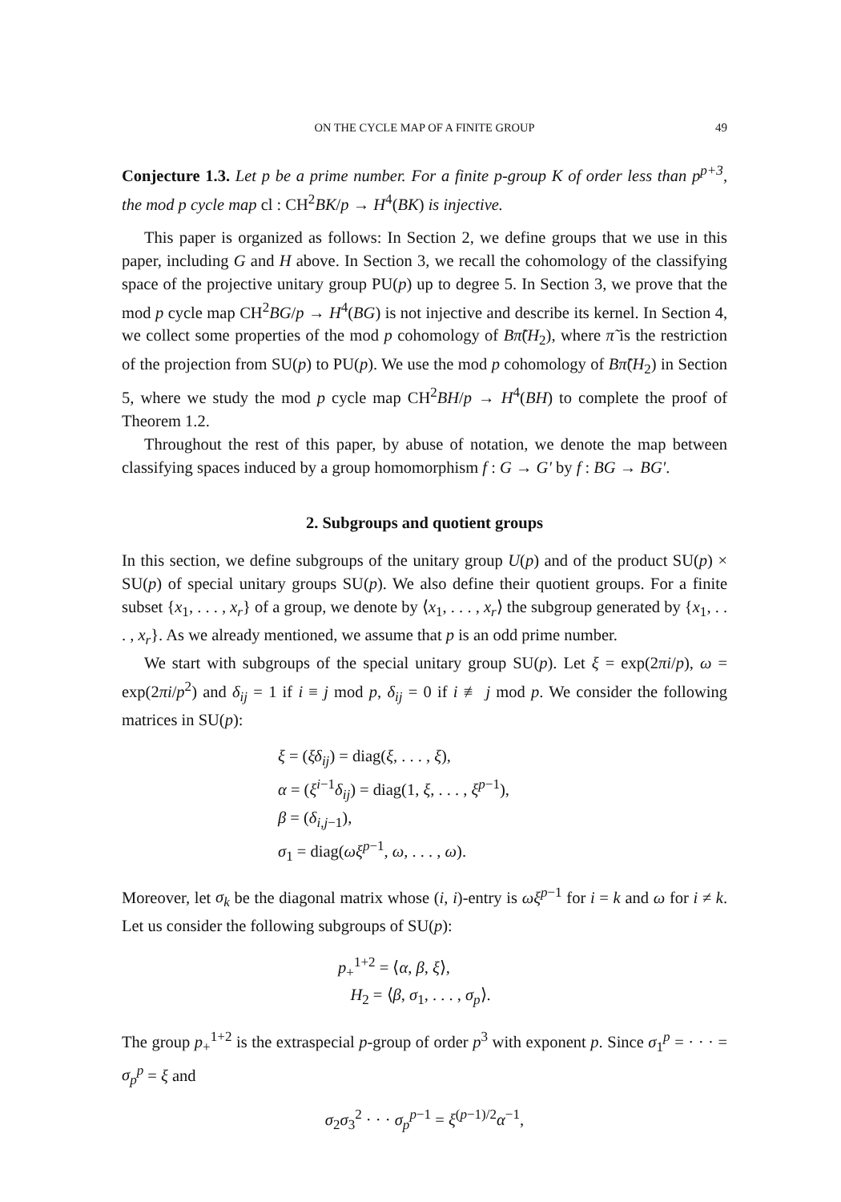ON THE CYCLE MAP OF A FINITE GROUP 49
Conjecture 1.3. Let p be a prime number. For a finite p-group K of order less than p<sup>p+3</sup>, the mod p cycle map cl : CH<sup>2</sup>BK/p → H<sup>4</sup>(BK) is injective.
This paper is organized as follows: In Section 2, we define groups that we use in this paper, including G and H above. In Section 3, we recall the cohomology of the classifying space of the projective unitary group PU(p) up to degree 5. In Section 3, we prove that the mod p cycle map CH<sup>2</sup>BG/p → H<sup>4</sup>(BG) is not injective and describe its kernel. In Section 4, we collect some properties of the mod p cohomology of Bπ̃(H<sub>2</sub>), where π̃ is the restriction of the projection from SU(p) to PU(p). We use the mod p cohomology of Bπ̃(H<sub>2</sub>) in Section 5, where we study the mod p cycle map CH<sup>2</sup>BH/p → H<sup>4</sup>(BH) to complete the proof of Theorem 1.2.
Throughout the rest of this paper, by abuse of notation, we denote the map between classifying spaces induced by a group homomorphism f : G → G′ by f : BG → BG′.
2. Subgroups and quotient groups
In this section, we define subgroups of the unitary group U(p) and of the product SU(p) × SU(p) of special unitary groups SU(p). We also define their quotient groups. For a finite subset {x<sub>1</sub>, . . . , x<sub>r</sub>} of a group, we denote by ⟨x<sub>1</sub>, . . . , x<sub>r</sub>⟩ the subgroup generated by {x<sub>1</sub>, . . . , x<sub>r</sub>}. As we already mentioned, we assume that p is an odd prime number.
We start with subgroups of the special unitary group SU(p). Let ξ = exp(2πi/p), ω = exp(2πi/p<sup>2</sup>) and δ<sub>ij</sub> = 1 if i ≡ j mod p, δ<sub>ij</sub> = 0 if i ≢ j mod p. We consider the following matrices in SU(p):
ξ = (ξδ<sub>ij</sub>) = diag(ξ, . . . , ξ),
α = (ξ<sup>i−1</sup>δ<sub>ij</sub>) = diag(1, ξ, . . . , ξ<sup>p−1</sup>),
β = (δ<sub>i,j−1</sub>),
σ<sub>1</sub> = diag(ωξ<sup>p−1</sup>, ω, . . . , ω).
Moreover, let σ<sub>k</sub> be the diagonal matrix whose (i, i)-entry is ωξ<sup>p−1</sup> for i = k and ω for i ≠ k. Let us consider the following subgroups of SU(p):
p<sub>+</sub><sup>1+2</sup> = ⟨α, β, ξ⟩,
H<sub>2</sub> = ⟨β, σ<sub>1</sub>, . . . , σ<sub>p</sub>⟩.
The group p<sub>+</sub><sup>1+2</sup> is the extraspecial p-group of order p<sup>3</sup> with exponent p. Since σ<sub>1</sub><sup>p</sup> = · · · = σ<sub>p</sub><sup>p</sup> = ξ and
σ<sub>2</sub>σ<sub>3</sub><sup>2</sup> · · · σ<sub>p</sub><sup>p−1</sup> = ξ<sup>(p−1)/2</sup>α<sup>−1</sup>,